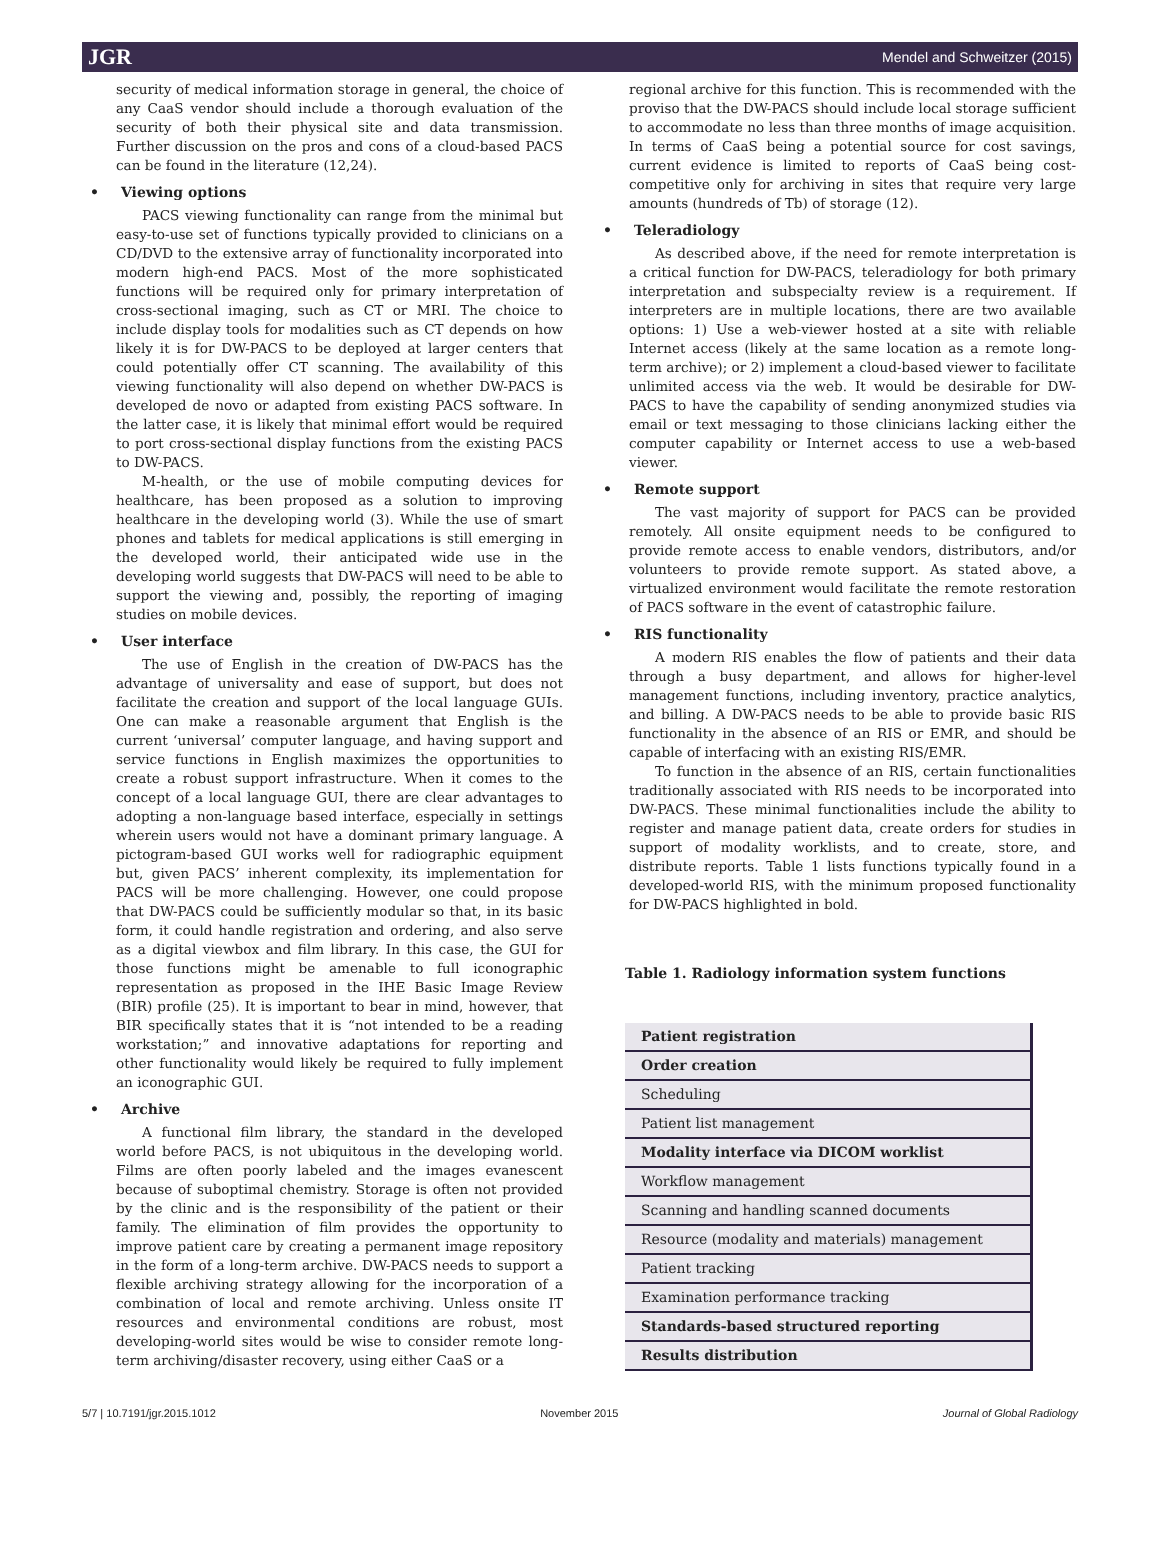JGR Mendel and Schweitzer (2015)
security of medical information storage in general, the choice of any CaaS vendor should include a thorough evaluation of the security of both their physical site and data transmission. Further discussion on the pros and cons of a cloud-based PACS can be found in the literature (12,24).
Viewing options
PACS viewing functionality can range from the minimal but easy-to-use set of functions typically provided to clinicians on a CD/DVD to the extensive array of functionality incorporated into modern high-end PACS. Most of the more sophisticated functions will be required only for primary interpretation of cross-sectional imaging, such as CT or MRI. The choice to include display tools for modalities such as CT depends on how likely it is for DW-PACS to be deployed at larger centers that could potentially offer CT scanning. The availability of this viewing functionality will also depend on whether DW-PACS is developed de novo or adapted from existing PACS software. In the latter case, it is likely that minimal effort would be required to port cross-sectional display functions from the existing PACS to DW-PACS.
M-health, or the use of mobile computing devices for healthcare, has been proposed as a solution to improving healthcare in the developing world (3). While the use of smart phones and tablets for medical applications is still emerging in the developed world, their anticipated wide use in the developing world suggests that DW-PACS will need to be able to support the viewing and, possibly, the reporting of imaging studies on mobile devices.
User interface
The use of English in the creation of DW-PACS has the advantage of universality and ease of support, but does not facilitate the creation and support of the local language GUIs. One can make a reasonable argument that English is the current ‘universal’ computer language, and having support and service functions in English maximizes the opportunities to create a robust support infrastructure. When it comes to the concept of a local language GUI, there are clear advantages to adopting a non-language based interface, especially in settings wherein users would not have a dominant primary language. A pictogram-based GUI works well for radiographic equipment but, given PACS’ inherent complexity, its implementation for PACS will be more challenging. However, one could propose that DW-PACS could be sufficiently modular so that, in its basic form, it could handle registration and ordering, and also serve as a digital viewbox and film library. In this case, the GUI for those functions might be amenable to full iconographic representation as proposed in the IHE Basic Image Review (BIR) profile (25). It is important to bear in mind, however, that BIR specifically states that it is “not intended to be a reading workstation;” and innovative adaptations for reporting and other functionality would likely be required to fully implement an iconographic GUI.
Archive
A functional film library, the standard in the developed world before PACS, is not ubiquitous in the developing world. Films are often poorly labeled and the images evanescent because of suboptimal chemistry. Storage is often not provided by the clinic and is the responsibility of the patient or their family. The elimination of film provides the opportunity to improve patient care by creating a permanent image repository in the form of a long-term archive. DW-PACS needs to support a flexible archiving strategy allowing for the incorporation of a combination of local and remote archiving. Unless onsite IT resources and environmental conditions are robust, most developing-world sites would be wise to consider remote long-term archiving/disaster recovery, using either CaaS or a
regional archive for this function. This is recommended with the proviso that the DW-PACS should include local storage sufficient to accommodate no less than three months of image acquisition. In terms of CaaS being a potential source for cost savings, current evidence is limited to reports of CaaS being cost-competitive only for archiving in sites that require very large amounts (hundreds of Tb) of storage (12).
Teleradiology
As described above, if the need for remote interpretation is a critical function for DW-PACS, teleradiology for both primary interpretation and subspecialty review is a requirement. If interpreters are in multiple locations, there are two available options: 1) Use a web-viewer hosted at a site with reliable Internet access (likely at the same location as a remote long-term archive); or 2) implement a cloud-based viewer to facilitate unlimited access via the web. It would be desirable for DW-PACS to have the capability of sending anonymized studies via email or text messaging to those clinicians lacking either the computer capability or Internet access to use a web-based viewer.
Remote support
The vast majority of support for PACS can be provided remotely. All onsite equipment needs to be configured to provide remote access to enable vendors, distributors, and/or volunteers to provide remote support. As stated above, a virtualized environment would facilitate the remote restoration of PACS software in the event of catastrophic failure.
RIS functionality
A modern RIS enables the flow of patients and their data through a busy department, and allows for higher-level management functions, including inventory, practice analytics, and billing. A DW-PACS needs to be able to provide basic RIS functionality in the absence of an RIS or EMR, and should be capable of interfacing with an existing RIS/EMR.
To function in the absence of an RIS, certain functionalities traditionally associated with RIS needs to be incorporated into DW-PACS. These minimal functionalities include the ability to register and manage patient data, create orders for studies in support of modality worklists, and to create, store, and distribute reports. Table 1 lists functions typically found in a developed-world RIS, with the minimum proposed functionality for DW-PACS highlighted in bold.
Table 1. Radiology information system functions
| Patient registration |
| Order creation |
| Scheduling |
| Patient list management |
| Modality interface via DICOM worklist |
| Workflow management |
| Scanning and handling scanned documents |
| Resource (modality and materials) management |
| Patient tracking |
| Examination performance tracking |
| Standards-based structured reporting |
| Results distribution |
5/7 | 10.7191/jgr.2015.1012 November 2015 Journal of Global Radiology